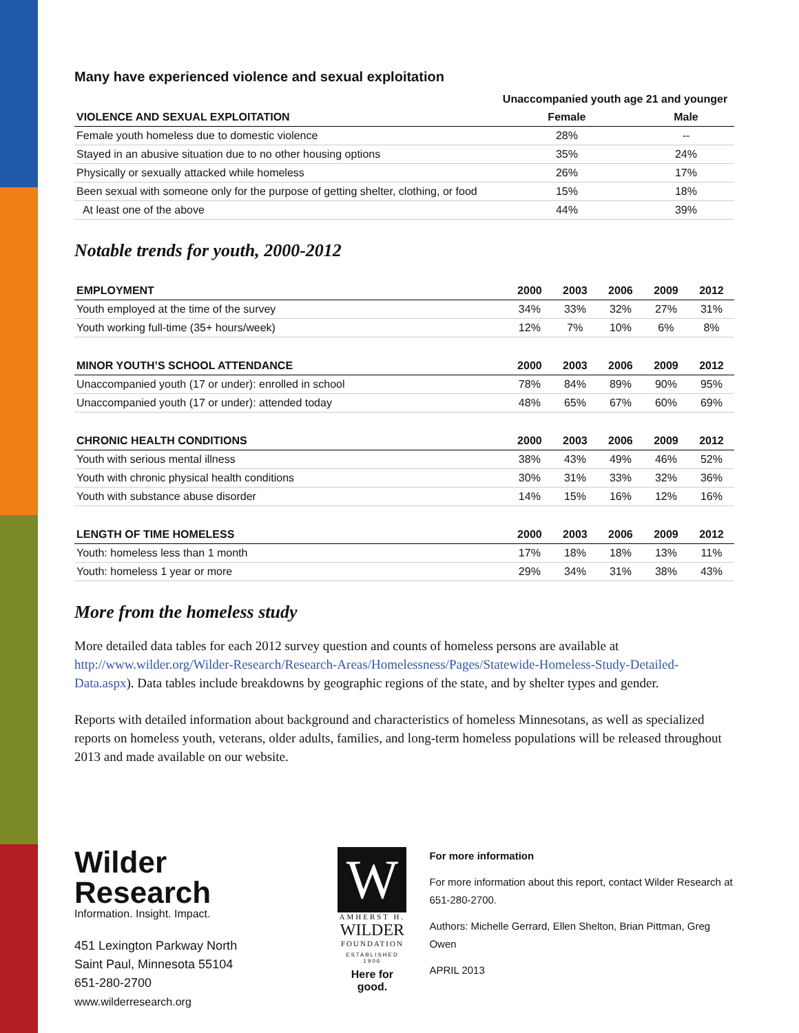Many have experienced violence and sexual exploitation
| | Unaccompanied youth age 21 and younger | |
| --- | --- | --- |
| VIOLENCE AND SEXUAL EXPLOITATION | Female | Male |
| Female youth homeless due to domestic violence | 28% | -- |
| Stayed in an abusive situation due to no other housing options | 35% | 24% |
| Physically or sexually attacked while homeless | 26% | 17% |
| Been sexual with someone only for the purpose of getting shelter, clothing, or food | 15% | 18% |
| At least one of the above | 44% | 39% |
Notable trends for youth, 2000-2012
| EMPLOYMENT | 2000 | 2003 | 2006 | 2009 | 2012 |
| --- | --- | --- | --- | --- | --- |
| Youth employed at the time of the survey | 34% | 33% | 32% | 27% | 31% |
| Youth working full-time (35+ hours/week) | 12% | 7% | 10% | 6% | 8% |
| MINOR YOUTH’S SCHOOL ATTENDANCE | 2000 | 2003 | 2006 | 2009 | 2012 |
| Unaccompanied youth (17 or under): enrolled in school | 78% | 84% | 89% | 90% | 95% |
| Unaccompanied youth (17 or under): attended today | 48% | 65% | 67% | 60% | 69% |
| CHRONIC HEALTH CONDITIONS | 2000 | 2003 | 2006 | 2009 | 2012 |
| Youth with serious mental illness | 38% | 43% | 49% | 46% | 52% |
| Youth with chronic physical health conditions | 30% | 31% | 33% | 32% | 36% |
| Youth with substance abuse disorder | 14% | 15% | 16% | 12% | 16% |
| LENGTH OF TIME HOMELESS | 2000 | 2003 | 2006 | 2009 | 2012 |
| Youth: homeless less than 1 month | 17% | 18% | 18% | 13% | 11% |
| Youth: homeless 1 year or more | 29% | 34% | 31% | 38% | 43% |
More from the homeless study
More detailed data tables for each 2012 survey question and counts of homeless persons are available at http://www.wilder.org/Wilder-Research/Research-Areas/Homelessness/Pages/Statewide-Homeless-Study-Detailed-Data.aspx). Data tables include breakdowns by geographic regions of the state, and by shelter types and gender.
Reports with detailed information about background and characteristics of homeless Minnesotans, as well as specialized reports on homeless youth, veterans, older adults, families, and long-term homeless populations will be released throughout 2013 and made available on our website.
Wilder
Research
Information. Insight. Impact.
451 Lexington Parkway North
Saint Paul, Minnesota 55104
651-280-2700
www.wilderresearch.org
W
AMHERST H.
WILDER
FOUNDATION
ESTABLISHED 1906
Here for good.
For more information
For more information about this report, contact Wilder Research at
651-280-2700.
Authors: Michelle Gerrard, Ellen Shelton, Brian Pittman, Greg Owen
APRIL 2013